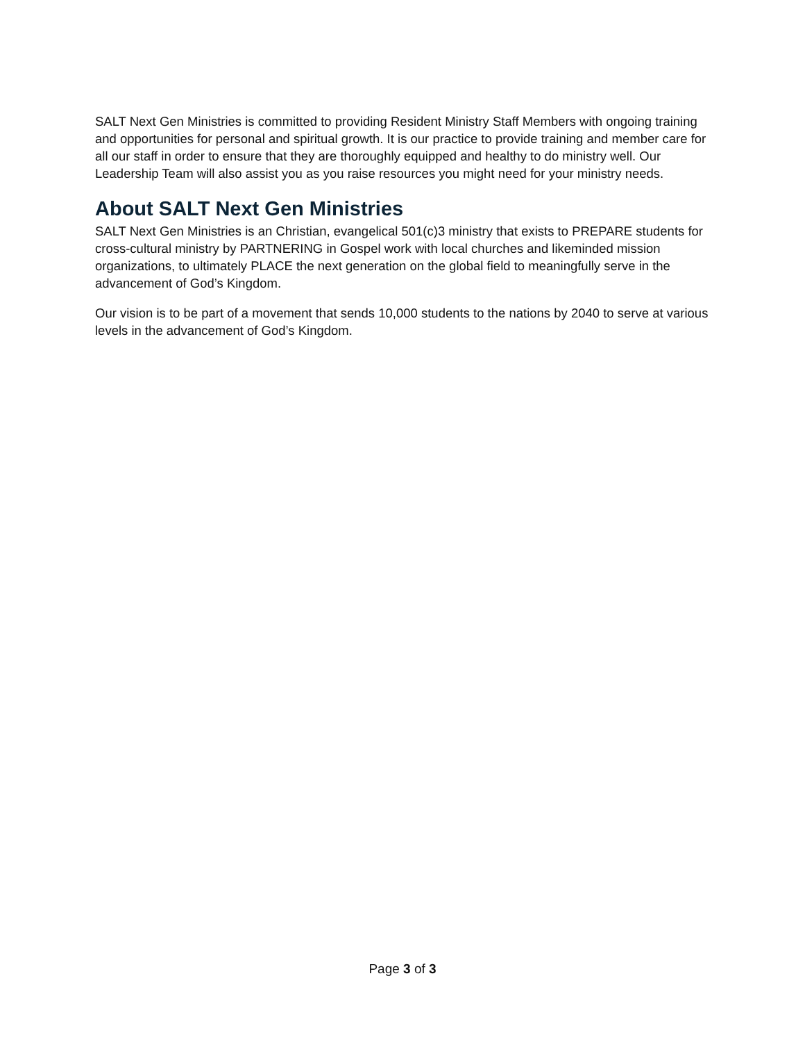SALT Next Gen Ministries is committed to providing Resident Ministry Staff Members with ongoing training and opportunities for personal and spiritual growth. It is our practice to provide training and member care for all our staff in order to ensure that they are thoroughly equipped and healthy to do ministry well. Our Leadership Team will also assist you as you raise resources you might need for your ministry needs.
About SALT Next Gen Ministries
SALT Next Gen Ministries is an Christian, evangelical 501(c)3 ministry that exists to PREPARE students for cross-cultural ministry by PARTNERING in Gospel work with local churches and likeminded mission organizations, to ultimately PLACE the next generation on the global field to meaningfully serve in the advancement of God’s Kingdom.
Our vision is to be part of a movement that sends 10,000 students to the nations by 2040 to serve at various levels in the advancement of God’s Kingdom.
Page 3 of 3